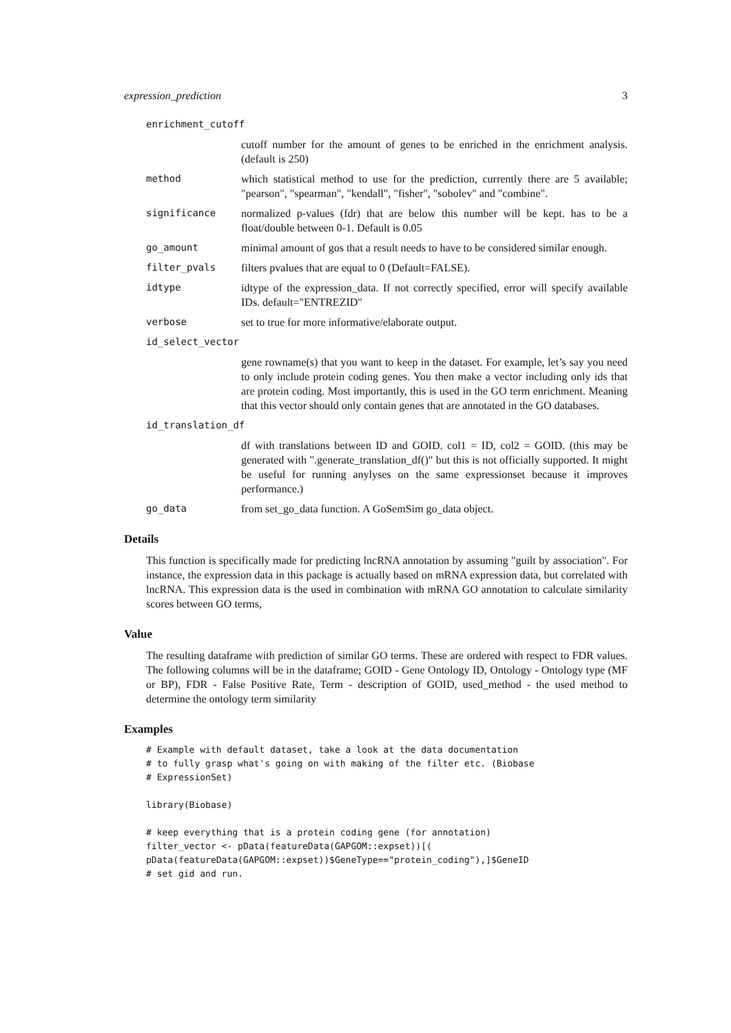expression_prediction 3
enrichment_cutoff
cutoff number for the amount of genes to be enriched in the enrichment analysis. (default is 250)
method which statistical method to use for the prediction, currently there are 5 available; "pearson", "spearman", "kendall", "fisher", "sobolev" and "combine".
significance normalized p-values (fdr) that are below this number will be kept. has to be a float/double between 0-1. Default is 0.05
go_amount minimal amount of gos that a result needs to have to be considered similar enough.
filter_pvals filters pvalues that are equal to 0 (Default=FALSE).
idtype idtype of the expression_data. If not correctly specified, error will specify available IDs. default="ENTREZID"
verbose set to true for more informative/elaborate output.
id_select_vector
gene rowname(s) that you want to keep in the dataset. For example, let’s say you need to only include protein coding genes. You then make a vector including only ids that are protein coding. Most importantly, this is used in the GO term enrichment. Meaning that this vector should only contain genes that are annotated in the GO databases.
id_translation_df
df with translations between ID and GOID. col1 = ID, col2 = GOID. (this may be generated with ".generate_translation_df()" but this is not officially supported. It might be useful for running anylyses on the same expressionset because it improves performance.)
go_data from set_go_data function. A GoSemSim go_data object.
Details
This function is specifically made for predicting lncRNA annotation by assuming "guilt by association". For instance, the expression data in this package is actually based on mRNA expression data, but correlated with lncRNA. This expression data is the used in combination with mRNA GO annotation to calculate similarity scores between GO terms,
Value
The resulting dataframe with prediction of similar GO terms. These are ordered with respect to FDR values. The following columns will be in the dataframe; GOID - Gene Ontology ID, Ontology - Ontology type (MF or BP), FDR - False Positive Rate, Term - description of GOID, used_method - the used method to determine the ontology term similarity
Examples
# Example with default dataset, take a look at the data documentation
# to fully grasp what's going on with making of the filter etc. (Biobase
# ExpressionSet)

library(Biobase)

# keep everything that is a protein coding gene (for annotation)
filter_vector <- pData(featureData(GAPGOM::expset))[(
pData(featureData(GAPGOM::expset))$GeneType=="protein_coding"),]$GeneID
# set gid and run.